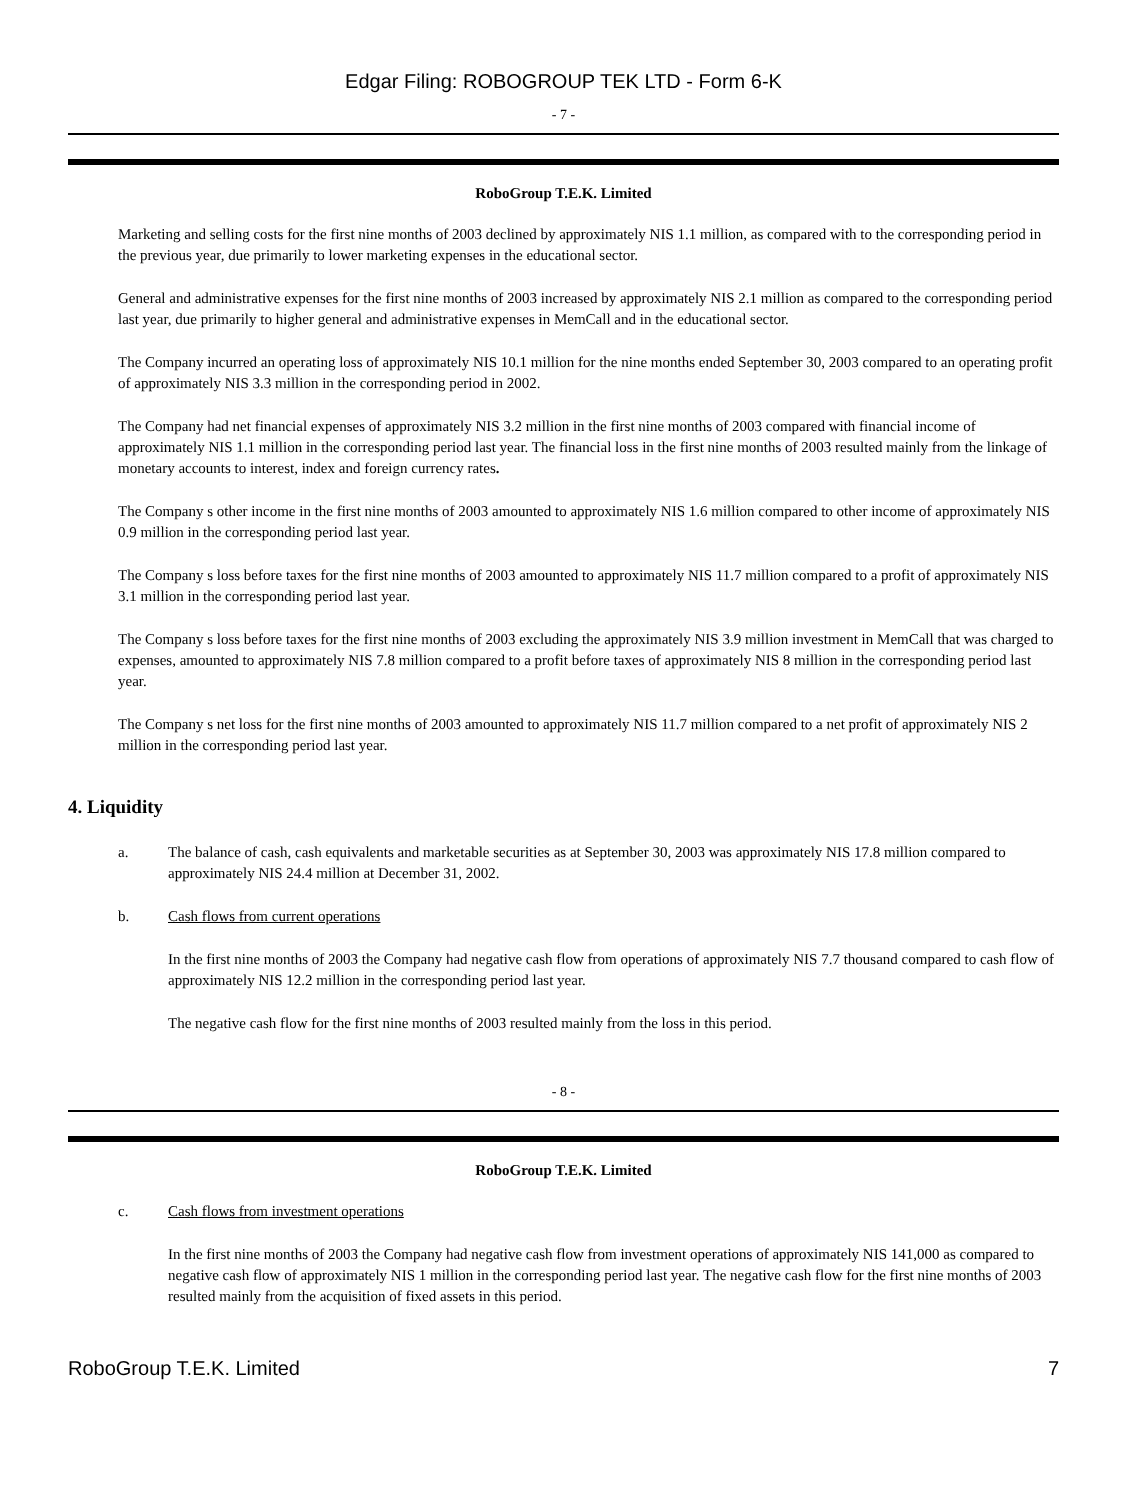Edgar Filing: ROBOGROUP TEK LTD - Form 6-K
- 7 -
RoboGroup T.E.K. Limited
Marketing and selling costs for the first nine months of 2003 declined by approximately NIS 1.1 million, as compared with to the corresponding period in the previous year, due primarily to lower marketing expenses in the educational sector.
General and administrative expenses for the first nine months of 2003 increased by approximately NIS 2.1 million as compared to the corresponding period last year, due primarily to higher general and administrative expenses in MemCall and in the educational sector.
The Company incurred an operating loss of approximately NIS 10.1 million for the nine months ended September 30, 2003 compared to an operating profit of approximately NIS 3.3 million in the corresponding period in 2002.
The Company had net financial expenses of approximately NIS 3.2 million in the first nine months of 2003 compared with financial income of approximately NIS 1.1 million in the corresponding period last year. The financial loss in the first nine months of 2003 resulted mainly from the linkage of monetary accounts to interest, index and foreign currency rates.
The Company s other income in the first nine months of 2003 amounted to approximately NIS 1.6 million compared to other income of approximately NIS 0.9 million in the corresponding period last year.
The Company s loss before taxes for the first nine months of 2003 amounted to approximately NIS 11.7 million compared to a profit of approximately NIS 3.1 million in the corresponding period last year.
The Company s loss before taxes for the first nine months of 2003 excluding the approximately NIS 3.9 million investment in MemCall that was charged to expenses, amounted to approximately NIS 7.8 million compared to a profit before taxes of approximately NIS 8 million in the corresponding period last year.
The Company s net loss for the first nine months of 2003 amounted to approximately NIS 11.7 million compared to a net profit of approximately NIS 2 million in the corresponding period last year.
4. Liquidity
a. The balance of cash, cash equivalents and marketable securities as at September 30, 2003 was approximately NIS 17.8 million compared to approximately NIS 24.4 million at December 31, 2002.
b. Cash flows from current operations
In the first nine months of 2003 the Company had negative cash flow from operations of approximately NIS 7.7 thousand compared to cash flow of approximately NIS 12.2 million in the corresponding period last year.
The negative cash flow for the first nine months of 2003 resulted mainly from the loss in this period.
- 8 -
RoboGroup T.E.K. Limited
c. Cash flows from investment operations
In the first nine months of 2003 the Company had negative cash flow from investment operations of approximately NIS 141,000 as compared to negative cash flow of approximately NIS 1 million in the corresponding period last year. The negative cash flow for the first nine months of 2003 resulted mainly from the acquisition of fixed assets in this period.
RoboGroup T.E.K. Limited 7